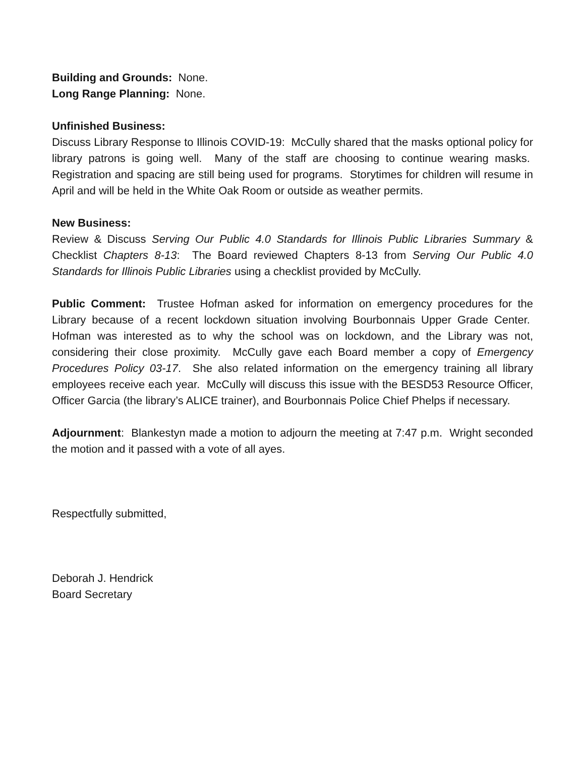Building and Grounds: None.
Long Range Planning: None.
Unfinished Business:
Discuss Library Response to Illinois COVID-19: McCully shared that the masks optional policy for library patrons is going well. Many of the staff are choosing to continue wearing masks. Registration and spacing are still being used for programs. Storytimes for children will resume in April and will be held in the White Oak Room or outside as weather permits.
New Business:
Review & Discuss Serving Our Public 4.0 Standards for Illinois Public Libraries Summary & Checklist Chapters 8-13: The Board reviewed Chapters 8-13 from Serving Our Public 4.0 Standards for Illinois Public Libraries using a checklist provided by McCully.
Public Comment: Trustee Hofman asked for information on emergency procedures for the Library because of a recent lockdown situation involving Bourbonnais Upper Grade Center. Hofman was interested as to why the school was on lockdown, and the Library was not, considering their close proximity. McCully gave each Board member a copy of Emergency Procedures Policy 03-17. She also related information on the emergency training all library employees receive each year. McCully will discuss this issue with the BESD53 Resource Officer, Officer Garcia (the library’s ALICE trainer), and Bourbonnais Police Chief Phelps if necessary.
Adjournment: Blankestyn made a motion to adjourn the meeting at 7:47 p.m. Wright seconded the motion and it passed with a vote of all ayes.
Respectfully submitted,
Deborah J. Hendrick
Board Secretary